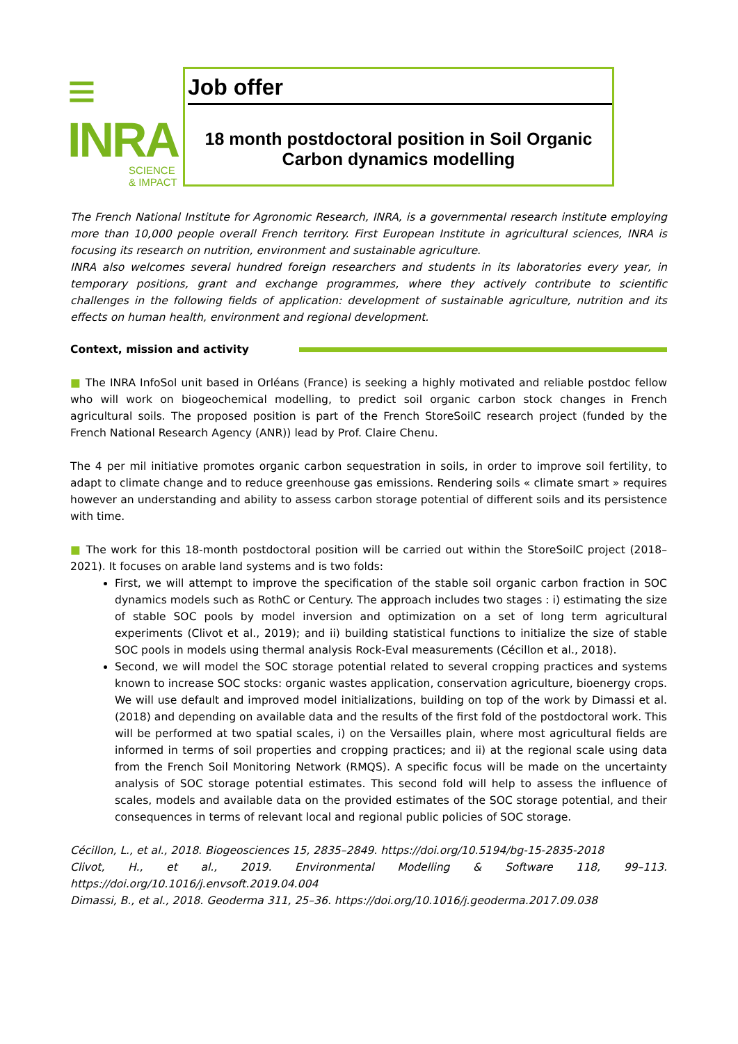≡ INRA
SCIENCE & IMPACT
Job offer
18 month postdoctoral position in Soil Organic Carbon dynamics modelling
The French National Institute for Agronomic Research, INRA, is a governmental research institute employing more than 10,000 people overall French territory. First European Institute in agricultural sciences, INRA is focusing its research on nutrition, environment and sustainable agriculture.
INRA also welcomes several hundred foreign researchers and students in its laboratories every year, in temporary positions, grant and exchange programmes, where they actively contribute to scientific challenges in the following fields of application: development of sustainable agriculture, nutrition and its effects on human health, environment and regional development.
Context, mission and activity
■ The INRA InfoSol unit based in Orléans (France) is seeking a highly motivated and reliable postdoc fellow who will work on biogeochemical modelling, to predict soil organic carbon stock changes in French agricultural soils. The proposed position is part of the French StoreSoilC research project (funded by the French National Research Agency (ANR)) lead by Prof. Claire Chenu.
The 4 per mil initiative promotes organic carbon sequestration in soils, in order to improve soil fertility, to adapt to climate change and to reduce greenhouse gas emissions. Rendering soils « climate smart » requires however an understanding and ability to assess carbon storage potential of different soils and its persistence with time.
■ The work for this 18-month postdoctoral position will be carried out within the StoreSoilC project (2018–2021). It focuses on arable land systems and is two folds:
First, we will attempt to improve the specification of the stable soil organic carbon fraction in SOC dynamics models such as RothC or Century. The approach includes two stages : i) estimating the size of stable SOC pools by model inversion and optimization on a set of long term agricultural experiments (Clivot et al., 2019); and ii) building statistical functions to initialize the size of stable SOC pools in models using thermal analysis Rock-Eval measurements (Cécillon et al., 2018).
Second, we will model the SOC storage potential related to several cropping practices and systems known to increase SOC stocks: organic wastes application, conservation agriculture, bioenergy crops. We will use default and improved model initializations, building on top of the work by Dimassi et al. (2018) and depending on available data and the results of the first fold of the postdoctoral work. This will be performed at two spatial scales, i) on the Versailles plain, where most agricultural fields are informed in terms of soil properties and cropping practices; and ii) at the regional scale using data from the French Soil Monitoring Network (RMQS). A specific focus will be made on the uncertainty analysis of SOC storage potential estimates. This second fold will help to assess the influence of scales, models and available data on the provided estimates of the SOC storage potential, and their consequences in terms of relevant local and regional public policies of SOC storage.
Cécillon, L., et al., 2018. Biogeosciences 15, 2835–2849. https://doi.org/10.5194/bg-15-2835-2018
Clivot, H., et al., 2019. Environmental Modelling & Software 118, 99–113. https://doi.org/10.1016/j.envsoft.2019.04.004
Dimassi, B., et al., 2018. Geoderma 311, 25–36. https://doi.org/10.1016/j.geoderma.2017.09.038